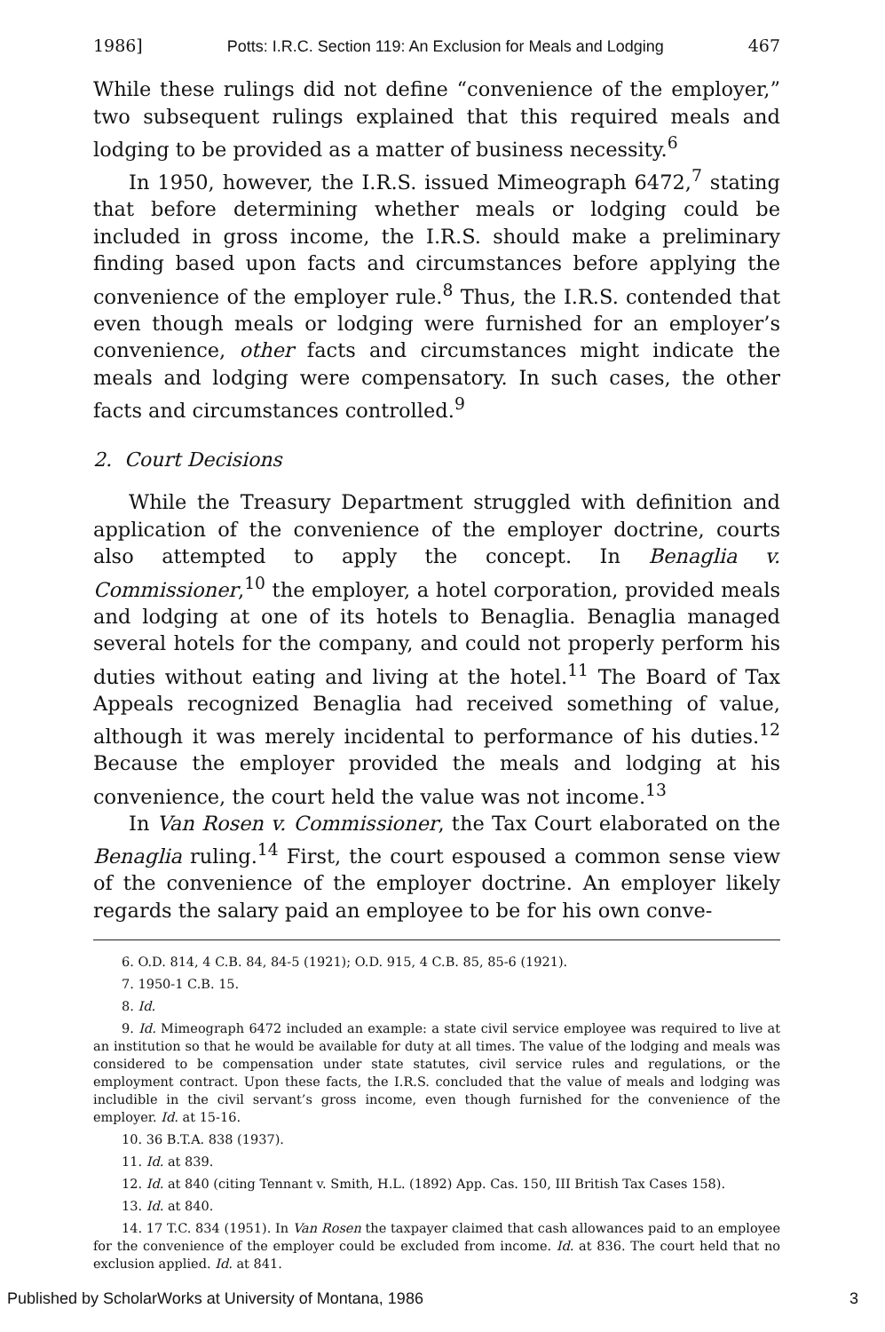1986] Potts: I.R.C. Section 119: An Exclusion for Meals and Lodging 467
While these rulings did not define “convenience of the employer,” two subsequent rulings explained that this required meals and lodging to be provided as a matter of business necessity.<sup>6</sup>
In 1950, however, the I.R.S. issued Mimeograph 6472,<sup>7</sup> stating that before determining whether meals or lodging could be included in gross income, the I.R.S. should make a preliminary finding based upon facts and circumstances before applying the convenience of the employer rule.<sup>8</sup> Thus, the I.R.S. contended that even though meals or lodging were furnished for an employer’s convenience, other facts and circumstances might indicate the meals and lodging were compensatory. In such cases, the other facts and circumstances controlled.<sup>9</sup>
2. Court Decisions
While the Treasury Department struggled with definition and application of the convenience of the employer doctrine, courts also attempted to apply the concept. In Benaglia v. Commissioner,<sup>10</sup> the employer, a hotel corporation, provided meals and lodging at one of its hotels to Benaglia. Benaglia managed several hotels for the company, and could not properly perform his duties without eating and living at the hotel.<sup>11</sup> The Board of Tax Appeals recognized Benaglia had received something of value, although it was merely incidental to performance of his duties.<sup>12</sup> Because the employer provided the meals and lodging at his convenience, the court held the value was not income.<sup>13</sup>
In Van Rosen v. Commissioner, the Tax Court elaborated on the Benaglia ruling.<sup>14</sup> First, the court espoused a common sense view of the convenience of the employer doctrine. An employer likely regards the salary paid an employee to be for his own conve-
6. O.D. 814, 4 C.B. 84, 84-5 (1921); O.D. 915, 4 C.B. 85, 85-6 (1921).
7. 1950-1 C.B. 15.
8. Id.
9. Id. Mimeograph 6472 included an example: a state civil service employee was required to live at an institution so that he would be available for duty at all times. The value of the lodging and meals was considered to be compensation under state statutes, civil service rules and regulations, or the employment contract. Upon these facts, the I.R.S. concluded that the value of meals and lodging was includible in the civil servant’s gross income, even though furnished for the convenience of the employer. Id. at 15-16.
10. 36 B.T.A. 838 (1937).
11. Id. at 839.
12. Id. at 840 (citing Tennant v. Smith, H.L. (1892) App. Cas. 150, III British Tax Cases 158).
13. Id. at 840.
14. 17 T.C. 834 (1951). In Van Rosen the taxpayer claimed that cash allowances paid to an employee for the convenience of the employer could be excluded from income. Id. at 836. The court held that no exclusion applied. Id. at 841.
Published by ScholarWorks at University of Montana, 1986 3